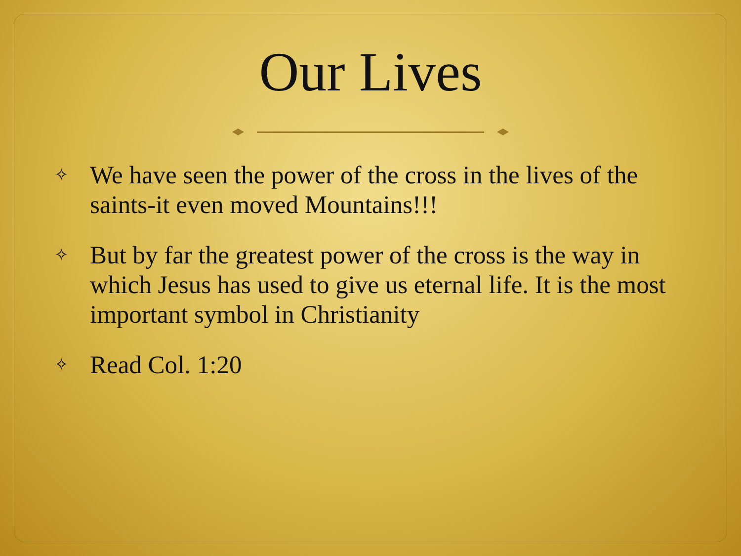Our Lives
✧ We have seen the power of the cross in the lives of the saints-it even moved Mountains!!!
✧ But by far the greatest power of the cross is the way in which Jesus has used to give us eternal life. It is the most important symbol in Christianity
✧ Read Col. 1:20